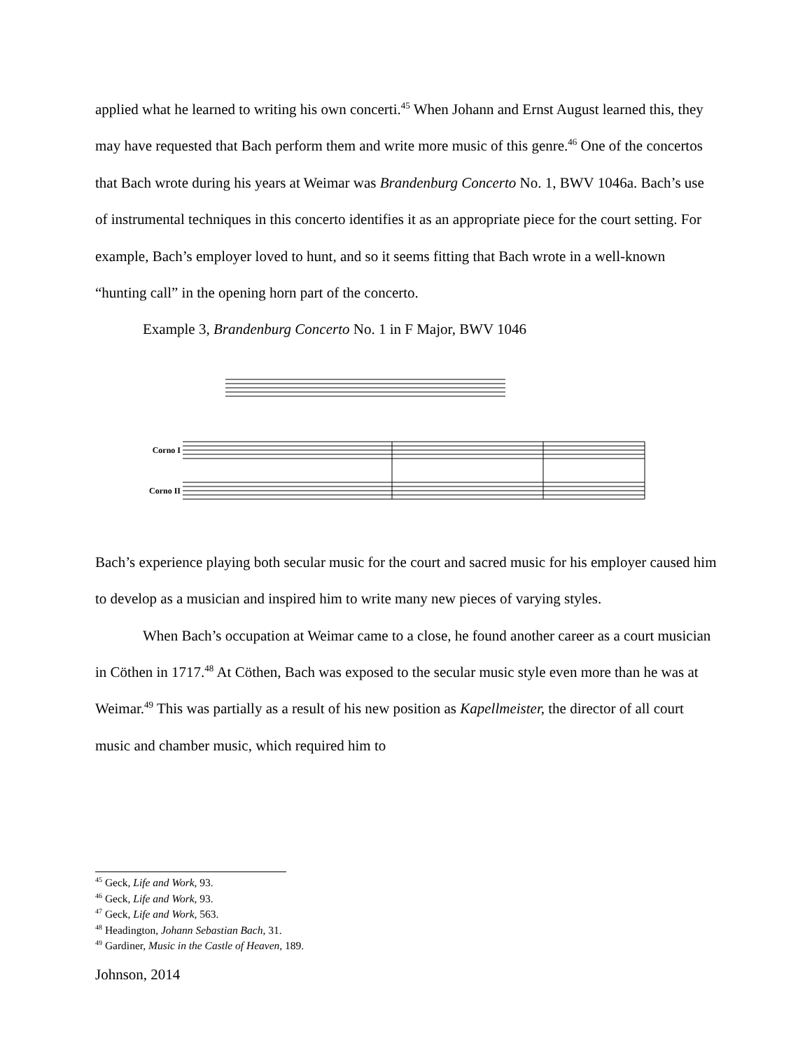applied what he learned to writing his own concerti.<sup>45</sup> When Johann and Ernst August learned this, they may have requested that Bach perform them and write more music of this genre.<sup>46</sup> One of the concertos that Bach wrote during his years at Weimar was Brandenburg Concerto No. 1, BWV 1046a. Bach’s use of instrumental techniques in this concerto identifies it as an appropriate piece for the court setting. For example, Bach’s employer loved to hunt, and so it seems fitting that Bach wrote in a well-known “hunting call” in the opening horn part of the concerto.
Example 3, Brandenburg Concerto No. 1 in F Major, BWV 1046
Corno I
Corno II
Bach’s experience playing both secular music for the court and sacred music for his employer caused him to develop as a musician and inspired him to write many new pieces of varying styles.
When Bach’s occupation at Weimar came to a close, he found another career as a court musician in Cöthen in 1717.<sup>48</sup> At Cöthen, Bach was exposed to the secular music style even more than he was at Weimar.<sup>49</sup> This was partially as a result of his new position as Kapellmeister, the director of all court music and chamber music, which required him to
<sup>45</sup> Geck, Life and Work, 93.
<sup>46</sup> Geck, Life and Work, 93.
<sup>47</sup> Geck, Life and Work, 563.
<sup>48</sup> Headington, Johann Sebastian Bach, 31.
<sup>49</sup> Gardiner, Music in the Castle of Heaven, 189.
Johnson, 2014